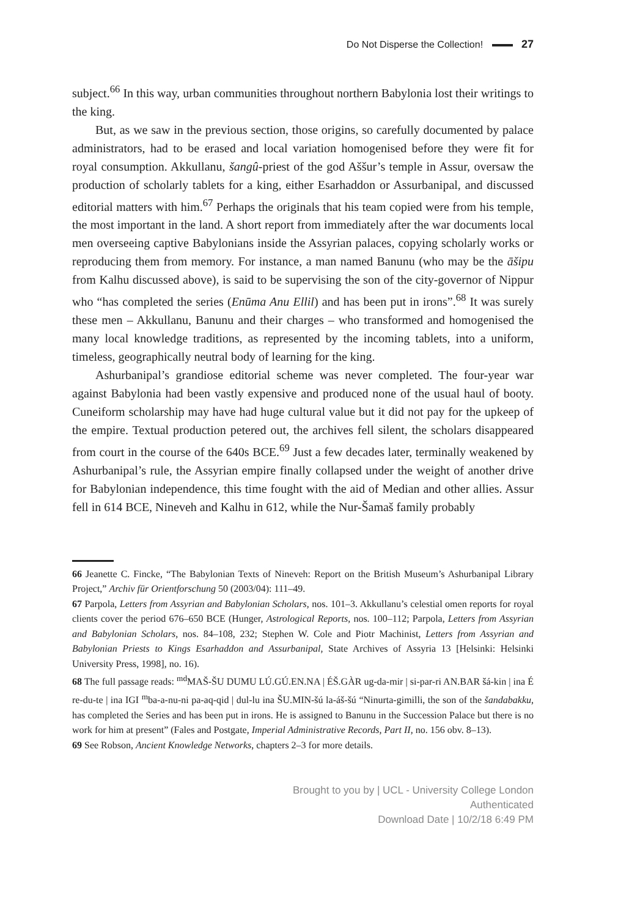Do Not Disperse the Collection! 27
subject.<sup>66</sup> In this way, urban communities throughout northern Babylonia lost their writings to the king.
But, as we saw in the previous section, those origins, so carefully documented by palace administrators, had to be erased and local variation homogenised before they were fit for royal consumption. Akkullanu, šangû-priest of the god Aššur’s temple in Assur, oversaw the production of scholarly tablets for a king, either Esarhaddon or Assurbanipal, and discussed editorial matters with him.<sup>67</sup> Perhaps the originals that his team copied were from his temple, the most important in the land. A short report from immediately after the war documents local men overseeing captive Babylonians inside the Assyrian palaces, copying scholarly works or reproducing them from memory. For instance, a man named Banunu (who may be the āšipu from Kalhu discussed above), is said to be supervising the son of the city-governor of Nippur who “has completed the series (Enūma Anu Ellil) and has been put in irons”.<sup>68</sup> It was surely these men – Akkullanu, Banunu and their charges – who transformed and homogenised the many local knowledge traditions, as represented by the incoming tablets, into a uniform, timeless, geographically neutral body of learning for the king.
Ashurbanipal’s grandiose editorial scheme was never completed. The four-year war against Babylonia had been vastly expensive and produced none of the usual haul of booty. Cuneiform scholarship may have had huge cultural value but it did not pay for the upkeep of the empire. Textual production petered out, the archives fell silent, the scholars disappeared from court in the course of the 640s BCE.<sup>69</sup> Just a few decades later, terminally weakened by Ashurbanipal’s rule, the Assyrian empire finally collapsed under the weight of another drive for Babylonian independence, this time fought with the aid of Median and other allies. Assur fell in 614 BCE, Nineveh and Kalhu in 612, while the Nur-Šamaš family probably
66 Jeanette C. Fincke, “The Babylonian Texts of Nineveh: Report on the British Museum’s Ashurbanipal Library Project,” Archiv für Orientforschung 50 (2003/04): 111–49.
67 Parpola, Letters from Assyrian and Babylonian Scholars, nos. 101–3. Akkullanu’s celestial omen reports for royal clients cover the period 676–650 BCE (Hunger, Astrological Reports, nos. 100–112; Parpola, Letters from Assyrian and Babylonian Scholars, nos. 84–108, 232; Stephen W. Cole and Piotr Machinist, Letters from Assyrian and Babylonian Priests to Kings Esarhaddon and Assurbanipal, State Archives of Assyria 13 [Helsinki: Helsinki University Press, 1998], no. 16).
68 The full passage reads: <sup>md</sup>MAŠ-ŠU DUMU LÚ.GÚ.EN.NA | ÉŠ.GÀR ug-da-mir | si-par-ri AN.BAR šá-kin | ina É re-du-te | ina IGI <sup>m</sup>ba-a-nu-ni pa-aq-qid | dul-lu ina ŠU.MIN-šú la-áš-šú “Ninurta-gimilli, the son of the šandabakku, has completed the Series and has been put in irons. He is assigned to Banunu in the Succession Palace but there is no work for him at present” (Fales and Postgate, Imperial Administrative Records, Part II, no. 156 obv. 8–13).
69 See Robson, Ancient Knowledge Networks, chapters 2–3 for more details.
Brought to you by | UCL - University College London
Authenticated
Download Date | 10/2/18 6:49 PM